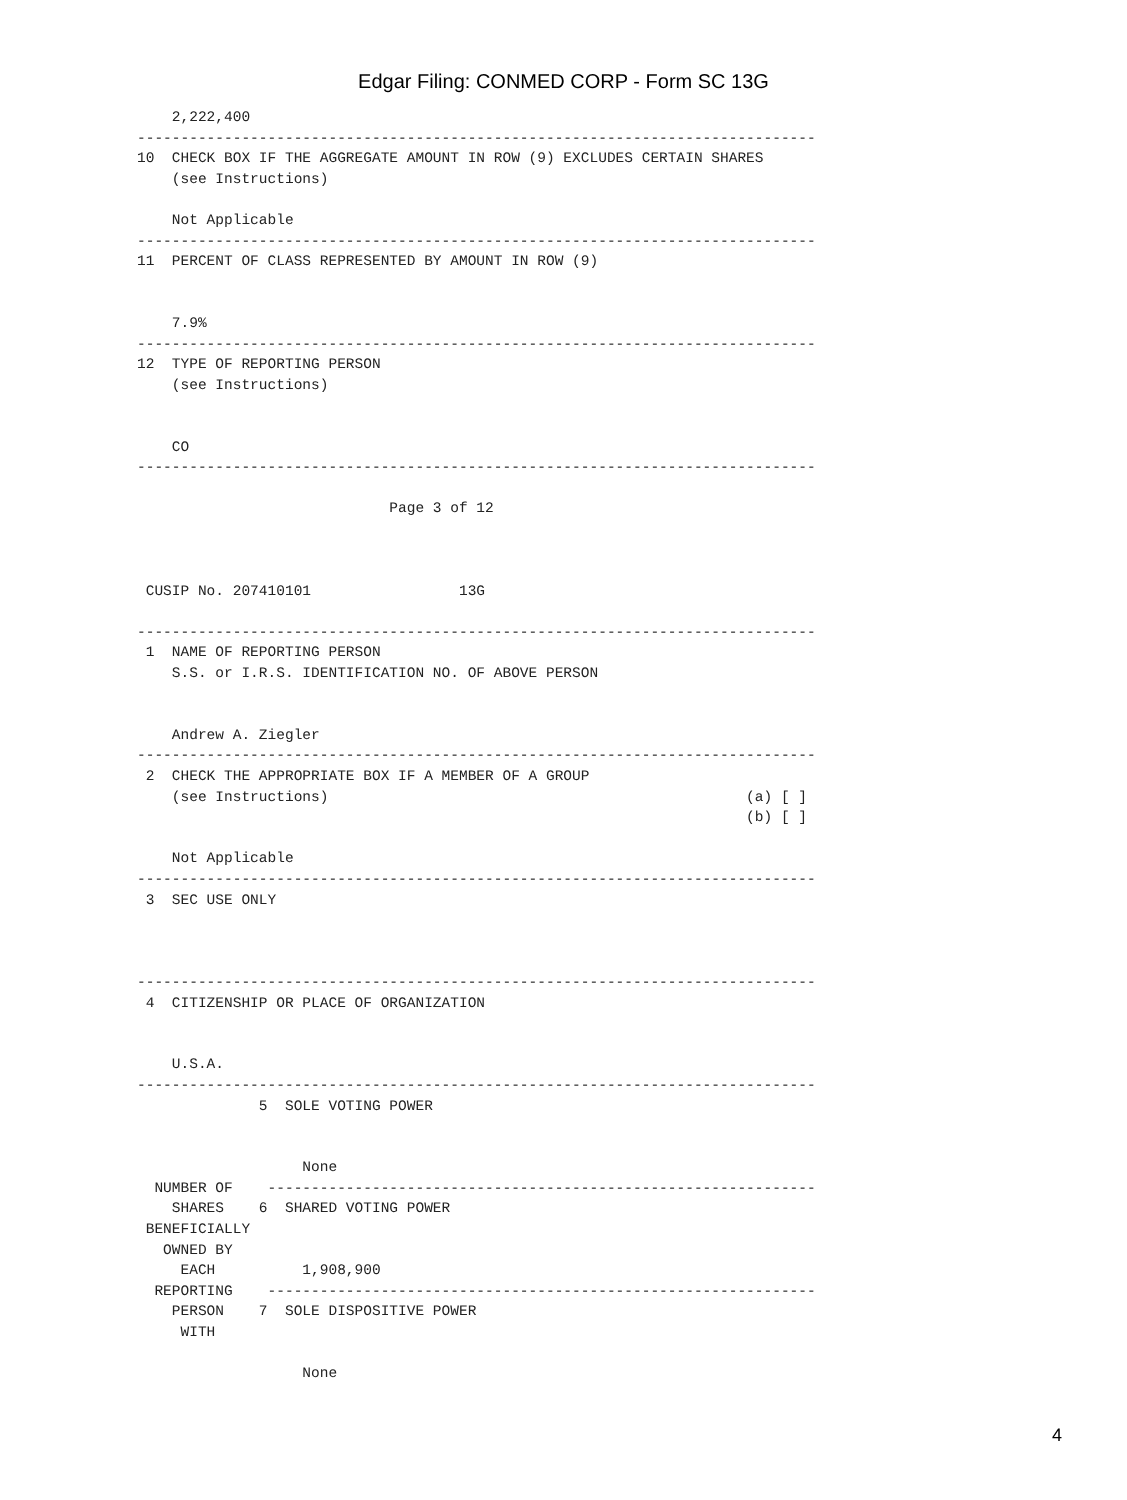Edgar Filing: CONMED CORP - Form SC 13G
    2,222,400
------------------------------------------------------------------------------
10  CHECK BOX IF THE AGGREGATE AMOUNT IN ROW (9) EXCLUDES CERTAIN SHARES
    (see Instructions)

    Not Applicable
------------------------------------------------------------------------------
11  PERCENT OF CLASS REPRESENTED BY AMOUNT IN ROW (9)


    7.9%
------------------------------------------------------------------------------
12  TYPE OF REPORTING PERSON
    (see Instructions)


    CO
------------------------------------------------------------------------------

                             Page 3 of 12



 CUSIP No. 207410101                 13G

------------------------------------------------------------------------------
 1  NAME OF REPORTING PERSON
    S.S. or I.R.S. IDENTIFICATION NO. OF ABOVE PERSON


    Andrew A. Ziegler
------------------------------------------------------------------------------
 2  CHECK THE APPROPRIATE BOX IF A MEMBER OF A GROUP
    (see Instructions)                                                (a) [ ]
                                                                      (b) [ ]

    Not Applicable
------------------------------------------------------------------------------
 3  SEC USE ONLY



------------------------------------------------------------------------------
 4  CITIZENSHIP OR PLACE OF ORGANIZATION


    U.S.A.
------------------------------------------------------------------------------
              5  SOLE VOTING POWER


                   None
  NUMBER OF    ---------------------------------------------------------------
    SHARES    6  SHARED VOTING POWER
 BENEFICIALLY
   OWNED BY
     EACH          1,908,900
  REPORTING    ---------------------------------------------------------------
    PERSON    7  SOLE DISPOSITIVE POWER
     WITH

                   None
4